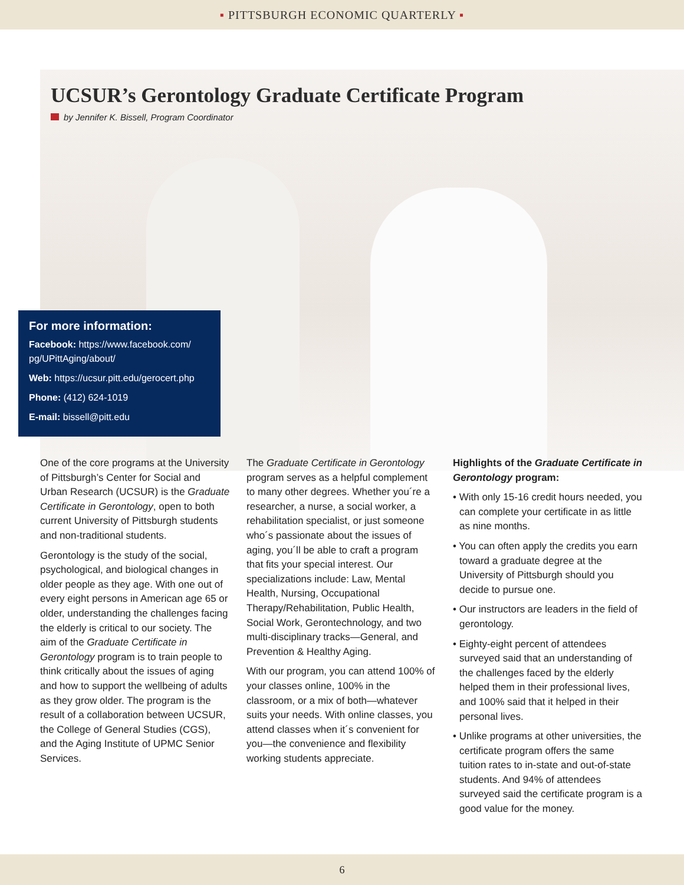▪ PITTSBURGH ECONOMIC QUARTERLY ▪
UCSUR’s Gerontology Graduate Certificate Program
by Jennifer K. Bissell, Program Coordinator
For more information:
Facebook: https://www.facebook.com/ pg/UPittAging/about/
Web: https://ucsur.pitt.edu/gerocert.php
Phone: (412) 624-1019
E-mail: bissell@pitt.edu
One of the core programs at the University of Pittsburgh’s Center for Social and Urban Research (UCSUR) is the Graduate Certificate in Gerontology, open to both current University of Pittsburgh students and non-traditional students.
Gerontology is the study of the social, psychological, and biological changes in older people as they age. With one out of every eight persons in American age 65 or older, understanding the challenges facing the elderly is critical to our society. The aim of the Graduate Certificate in Gerontology program is to train people to think critically about the issues of aging and how to support the wellbeing of adults as they grow older. The program is the result of a collaboration between UCSUR, the College of General Studies (CGS), and the Aging Institute of UPMC Senior Services.
The Graduate Certificate in Gerontology program serves as a helpful complement to many other degrees. Whether you´re a researcher, a nurse, a social worker, a rehabilitation specialist, or just someone who´s passionate about the issues of aging, you´ll be able to craft a program that fits your special interest. Our specializations include: Law, Mental Health, Nursing, Occupational Therapy/Rehabilitation, Public Health, Social Work, Gerontechnology, and two multi-disciplinary tracks—General, and Prevention & Healthy Aging.
With our program, you can attend 100% of your classes online, 100% in the classroom, or a mix of both—whatever suits your needs. With online classes, you attend classes when it´s convenient for you—the convenience and flexibility working students appreciate.
Highlights of the Graduate Certificate in Gerontology program:
• With only 15-16 credit hours needed, you can complete your certificate in as little as nine months.
• You can often apply the credits you earn toward a graduate degree at the University of Pittsburgh should you decide to pursue one.
• Our instructors are leaders in the field of gerontology.
• Eighty-eight percent of attendees surveyed said that an understanding of the challenges faced by the elderly helped them in their professional lives, and 100% said that it helped in their personal lives.
• Unlike programs at other universities, the certificate program offers the same tuition rates to in-state and out-of-state students. And 94% of attendees surveyed said the certificate program is a good value for the money.
6